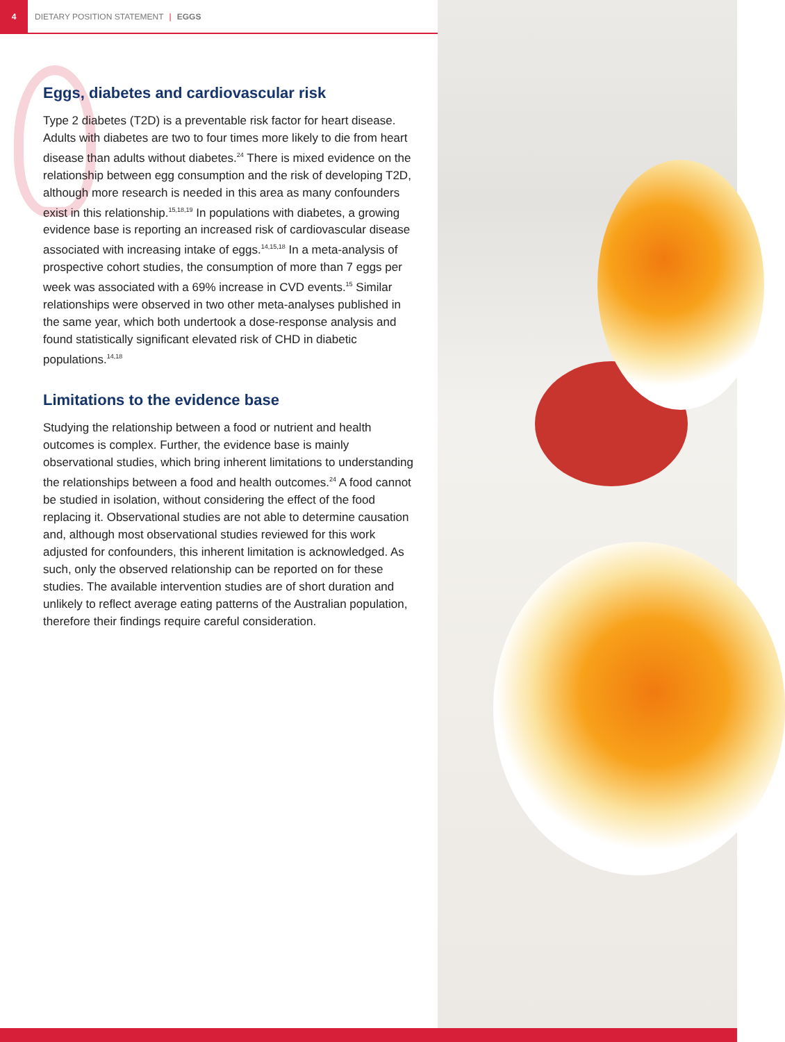4 DIETARY POSITION STATEMENT | EGGS
Eggs, diabetes and cardiovascular risk
Type 2 diabetes (T2D) is a preventable risk factor for heart disease. Adults with diabetes are two to four times more likely to die from heart disease than adults without diabetes.<sup>24</sup> There is mixed evidence on the relationship between egg consumption and the risk of developing T2D, although more research is needed in this area as many confounders exist in this relationship.<sup>15,18,19</sup> In populations with diabetes, a growing evidence base is reporting an increased risk of cardiovascular disease associated with increasing intake of eggs.<sup>14,15,18</sup> In a meta-analysis of prospective cohort studies, the consumption of more than 7 eggs per week was associated with a 69% increase in CVD events.<sup>15</sup> Similar relationships were observed in two other meta-analyses published in the same year, which both undertook a dose-response analysis and found statistically significant elevated risk of CHD in diabetic populations.<sup>14,18</sup>
Limitations to the evidence base
Studying the relationship between a food or nutrient and health outcomes is complex. Further, the evidence base is mainly observational studies, which bring inherent limitations to understanding the relationships between a food and health outcomes.<sup>24</sup> A food cannot be studied in isolation, without considering the effect of the food replacing it. Observational studies are not able to determine causation and, although most observational studies reviewed for this work adjusted for confounders, this inherent limitation is acknowledged. As such, only the observed relationship can be reported on for these studies. The available intervention studies are of short duration and unlikely to reflect average eating patterns of the Australian population, therefore their findings require careful consideration.